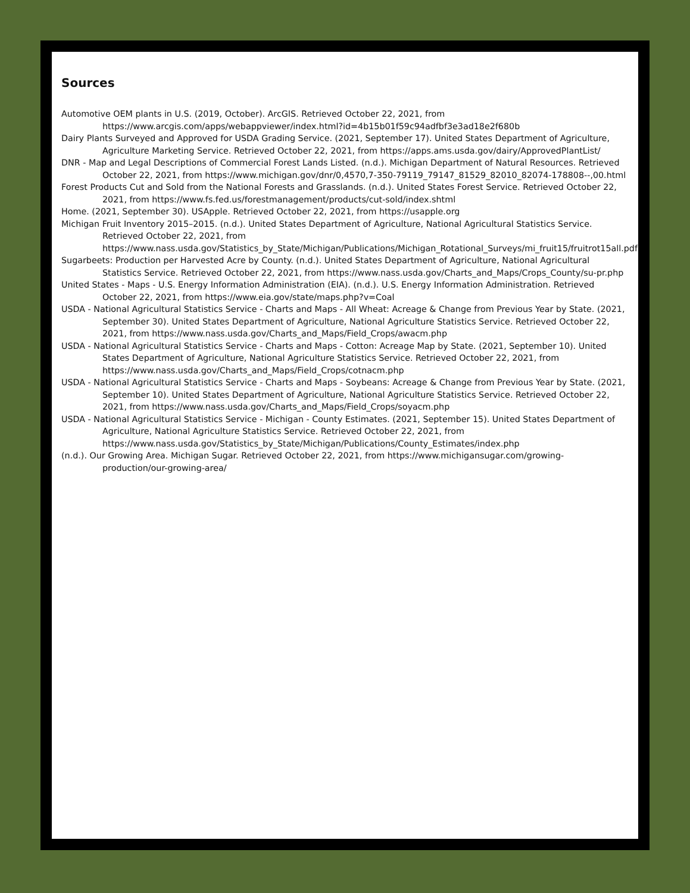Sources
Automotive OEM plants in U.S. (2019, October). ArcGIS. Retrieved October 22, 2021, from https://www.arcgis.com/apps/webappviewer/index.html?id=4b15b01f59c94adfbf3e3ad18e2f680b
Dairy Plants Surveyed and Approved for USDA Grading Service. (2021, September 17). United States Department of Agriculture, Agriculture Marketing Service. Retrieved October 22, 2021, from https://apps.ams.usda.gov/dairy/ApprovedPlantList/
DNR - Map and Legal Descriptions of Commercial Forest Lands Listed. (n.d.). Michigan Department of Natural Resources. Retrieved October 22, 2021, from https://www.michigan.gov/dnr/0,4570,7-350-79119_79147_81529_82010_82074-178808--,00.html
Forest Products Cut and Sold from the National Forests and Grasslands. (n.d.). United States Forest Service. Retrieved October 22, 2021, from https://www.fs.fed.us/forestmanagement/products/cut-sold/index.shtml
Home. (2021, September 30). USApple. Retrieved October 22, 2021, from https://usapple.org
Michigan Fruit Inventory 2015–2015. (n.d.). United States Department of Agriculture, National Agricultural Statistics Service. Retrieved October 22, 2021, from https://www.nass.usda.gov/Statistics_by_State/Michigan/Publications/Michigan_Rotational_Surveys/mi_fruit15/fruitrot15all.pdf
Sugarbeets: Production per Harvested Acre by County. (n.d.). United States Department of Agriculture, National Agricultural Statistics Service. Retrieved October 22, 2021, from https://www.nass.usda.gov/Charts_and_Maps/Crops_County/su-pr.php
United States - Maps - U.S. Energy Information Administration (EIA). (n.d.). U.S. Energy Information Administration. Retrieved October 22, 2021, from https://www.eia.gov/state/maps.php?v=Coal
USDA - National Agricultural Statistics Service - Charts and Maps - All Wheat: Acreage & Change from Previous Year by State. (2021, September 30). United States Department of Agriculture, National Agriculture Statistics Service. Retrieved October 22, 2021, from https://www.nass.usda.gov/Charts_and_Maps/Field_Crops/awacm.php
USDA - National Agricultural Statistics Service - Charts and Maps - Cotton: Acreage Map by State. (2021, September 10). United States Department of Agriculture, National Agriculture Statistics Service. Retrieved October 22, 2021, from https://www.nass.usda.gov/Charts_and_Maps/Field_Crops/cotnacm.php
USDA - National Agricultural Statistics Service - Charts and Maps - Soybeans: Acreage & Change from Previous Year by State. (2021, September 10). United States Department of Agriculture, National Agriculture Statistics Service. Retrieved October 22, 2021, from https://www.nass.usda.gov/Charts_and_Maps/Field_Crops/soyacm.php
USDA - National Agricultural Statistics Service - Michigan - County Estimates. (2021, September 15). United States Department of Agriculture, National Agriculture Statistics Service. Retrieved October 22, 2021, from https://www.nass.usda.gov/Statistics_by_State/Michigan/Publications/County_Estimates/index.php
(n.d.). Our Growing Area. Michigan Sugar. Retrieved October 22, 2021, from https://www.michigansugar.com/growing-production/our-growing-area/